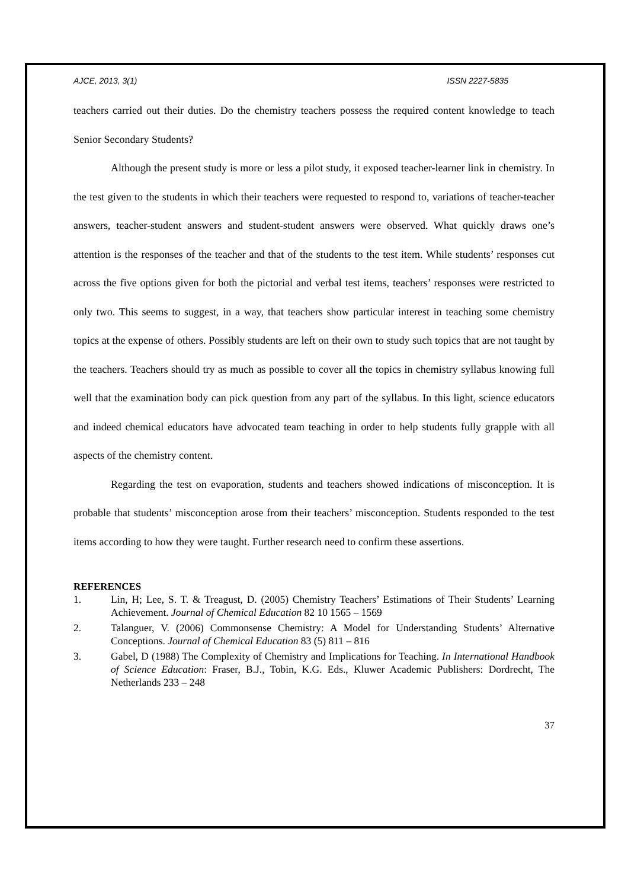AJCE, 2013, 3(1) ISSN 2227-5835
teachers carried out their duties. Do the chemistry teachers possess the required content knowledge to teach Senior Secondary Students?
Although the present study is more or less a pilot study, it exposed teacher-learner link in chemistry. In the test given to the students in which their teachers were requested to respond to, variations of teacher-teacher answers, teacher-student answers and student-student answers were observed. What quickly draws one’s attention is the responses of the teacher and that of the students to the test item. While students’ responses cut across the five options given for both the pictorial and verbal test items, teachers’ responses were restricted to only two. This seems to suggest, in a way, that teachers show particular interest in teaching some chemistry topics at the expense of others. Possibly students are left on their own to study such topics that are not taught by the teachers. Teachers should try as much as possible to cover all the topics in chemistry syllabus knowing full well that the examination body can pick question from any part of the syllabus. In this light, science educators and indeed chemical educators have advocated team teaching in order to help students fully grapple with all aspects of the chemistry content.
Regarding the test on evaporation, students and teachers showed indications of misconception. It is probable that students’ misconception arose from their teachers’ misconception. Students responded to the test items according to how they were taught. Further research need to confirm these assertions.
REFERENCES
1. Lin, H; Lee, S. T. & Treagust, D. (2005) Chemistry Teachers’ Estimations of Their Students’ Learning Achievement. Journal of Chemical Education 82 10 1565 – 1569
2. Talanguer, V. (2006) Commonsense Chemistry: A Model for Understanding Students’ Alternative Conceptions. Journal of Chemical Education 83 (5) 811 – 816
3. Gabel, D (1988) The Complexity of Chemistry and Implications for Teaching. In International Handbook of Science Education: Fraser, B.J., Tobin, K.G. Eds., Kluwer Academic Publishers: Dordrecht, The Netherlands 233 – 248
37